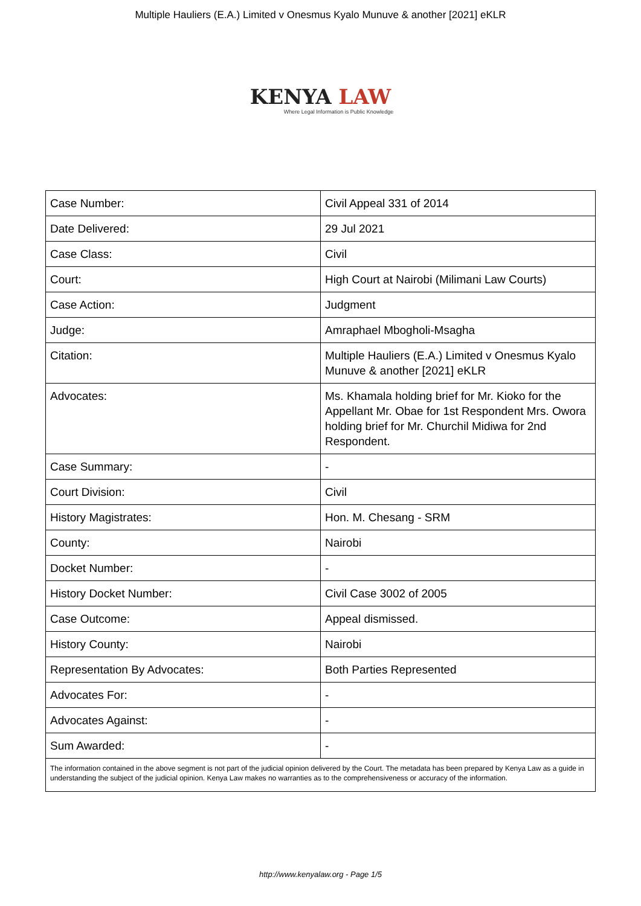Multiple Hauliers (E.A.) Limited v Onesmus Kyalo Munuve & another [2021] eKLR
KENYA LAW
Where Legal Information is Public Knowledge
| Case Number: | Civil Appeal 331 of 2014 |
| Date Delivered: | 29 Jul 2021 |
| Case Class: | Civil |
| Court: | High Court at Nairobi (Milimani Law Courts) |
| Case Action: | Judgment |
| Judge: | Amraphael Mbogholi-Msagha |
| Citation: | Multiple Hauliers (E.A.) Limited v Onesmus Kyalo Munuve & another [2021] eKLR |
| Advocates: | Ms. Khamala holding brief for Mr. Kioko for the Appellant Mr. Obae for 1st Respondent Mrs. Owora holding brief for Mr. Churchil Midiwa for 2nd Respondent. |
| Case Summary: | - |
| Court Division: | Civil |
| History Magistrates: | Hon. M. Chesang - SRM |
| County: | Nairobi |
| Docket Number: | - |
| History Docket Number: | Civil Case 3002 of 2005 |
| Case Outcome: | Appeal dismissed. |
| History County: | Nairobi |
| Representation By Advocates: | Both Parties Represented |
| Advocates For: | - |
| Advocates Against: | - |
| Sum Awarded: | - |
| The information contained in the above segment is not part of the judicial opinion delivered by the Court. The metadata has been prepared by Kenya Law as a guide in understanding the subject of the judicial opinion. Kenya Law makes no warranties as to the comprehensiveness or accuracy of the information. | |
http://www.kenyalaw.org - Page 1/5